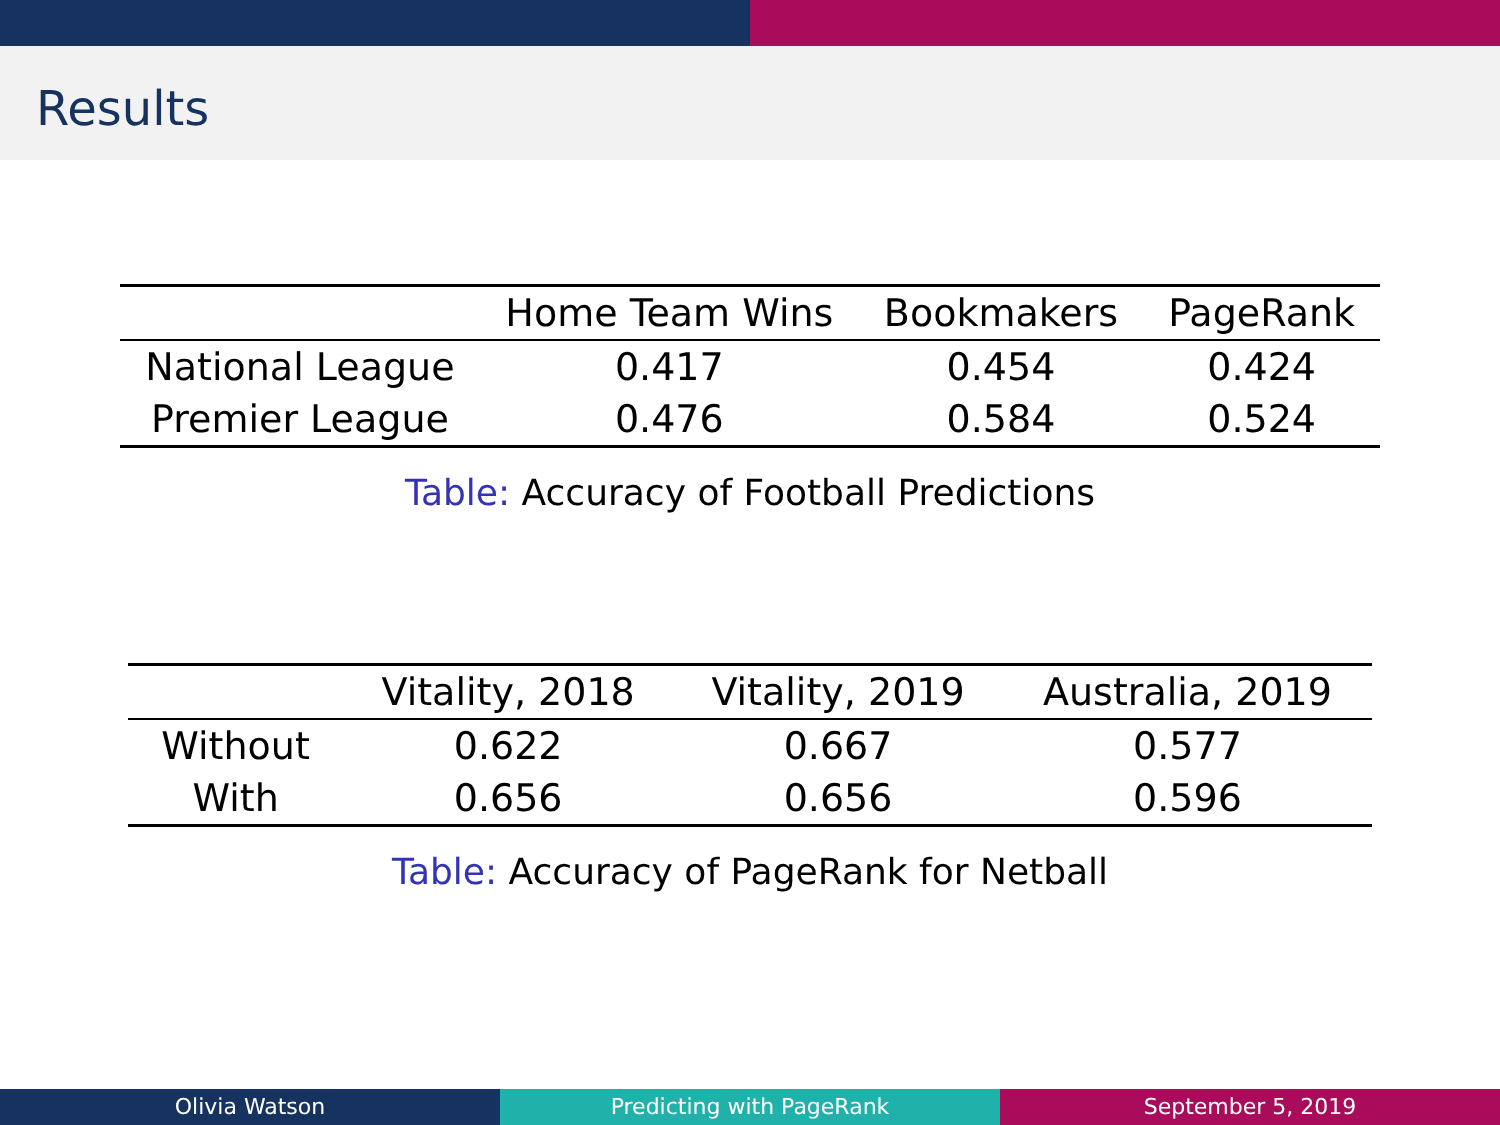Results
| | Home Team Wins | Bookmakers | PageRank |
| --- | --- | --- | --- |
| National League | 0.417 | 0.454 | 0.424 |
| Premier League | 0.476 | 0.584 | 0.524 |
Table: Accuracy of Football Predictions
| | Vitality, 2018 | Vitality, 2019 | Australia, 2019 |
| --- | --- | --- | --- |
| Without | 0.622 | 0.667 | 0.577 |
| With | 0.656 | 0.656 | 0.596 |
Table: Accuracy of PageRank for Netball
Olivia Watson Predicting with PageRank September 5, 2019